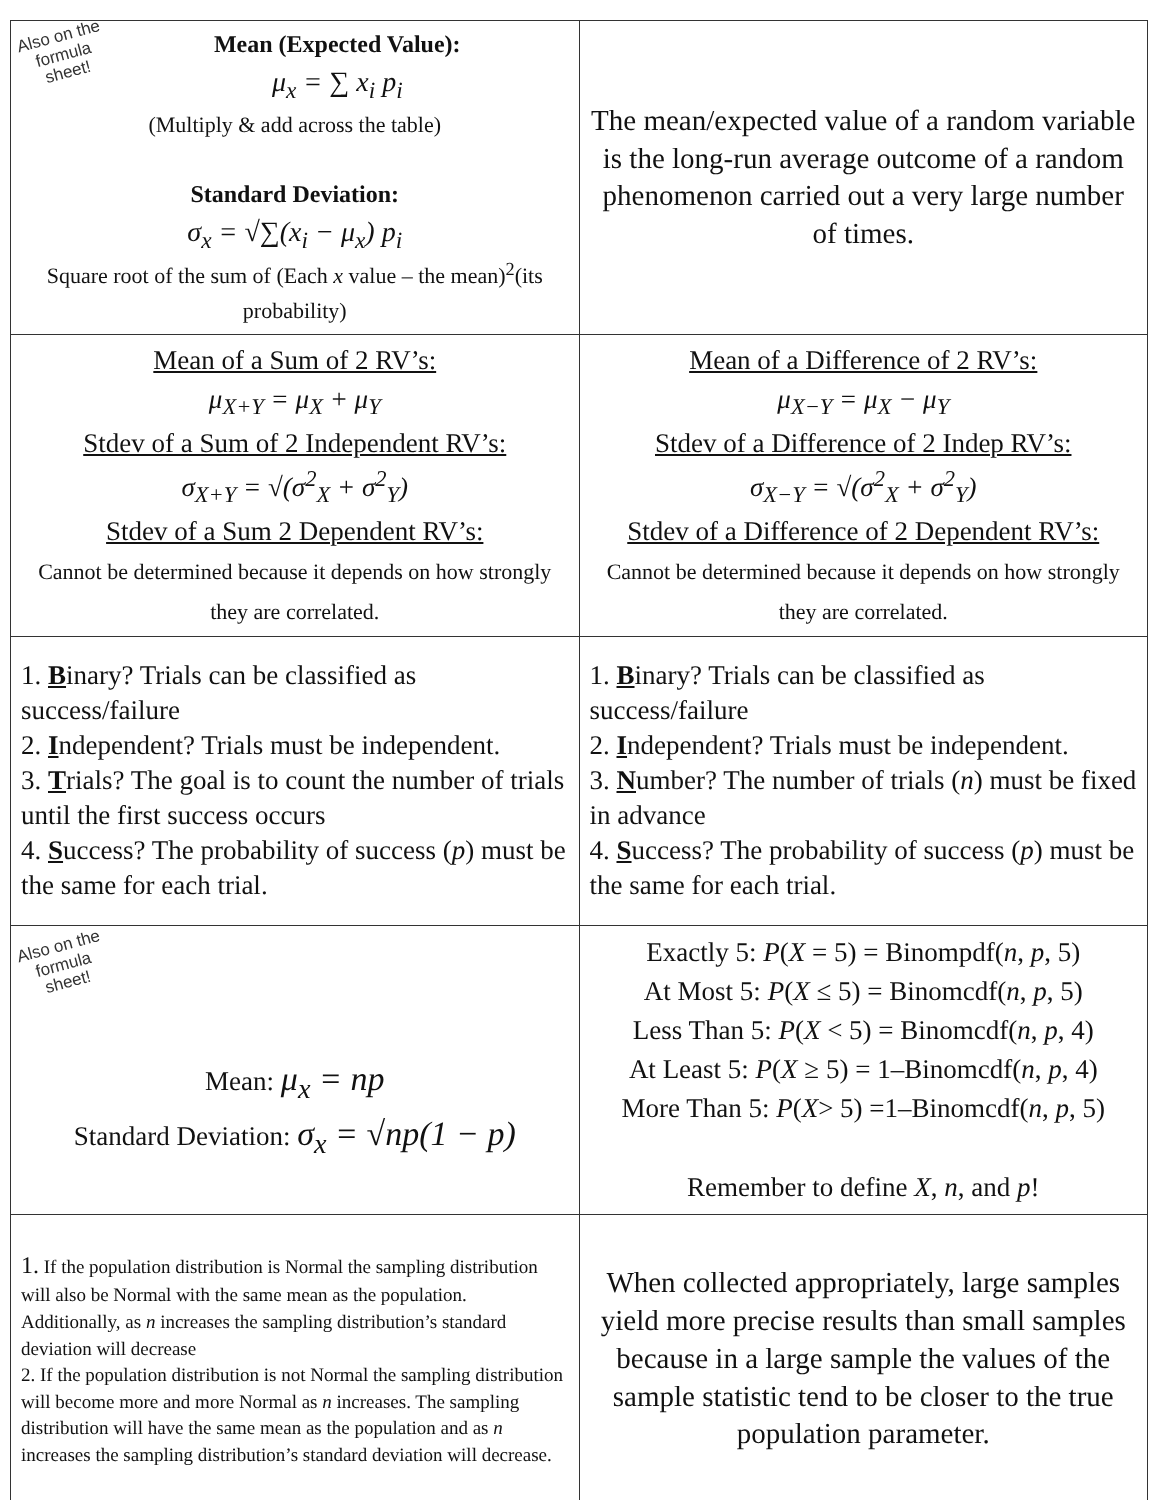| Also on the formula sheet! Mean (Expected Value): μ<sub>x</sub> = ∑ x<sub>i</sub> p<sub>i</sub> (Multiply & add across the table) Standard Deviation: σ<sub>x</sub> = √∑(x<sub>i</sub> − μ<sub>x</sub>) p<sub>i</sub> Square root of the sum of (Each x value – the mean)<sup>2</sup>(its probability) | The mean/expected value of a random variable is the long-run average outcome of a random phenomenon carried out a very large number of times. |
| Mean of a Sum of 2 RV’s: μ<sub>X+Y</sub> = μ<sub>X</sub> + μ<sub>Y</sub> Stdev of a Sum of 2 Independent RV’s: σ<sub>X+Y</sub> = √(σ<sup>2</sup><sub>X</sub> + σ<sup>2</sup><sub>Y</sub>) Stdev of a Sum 2 Dependent RV’s: Cannot be determined because it depends on how strongly they are correlated. | Mean of a Difference of 2 RV’s: μ<sub>X−Y</sub> = μ<sub>X</sub> − μ<sub>Y</sub> Stdev of a Difference of 2 Indep RV’s: σ<sub>X−Y</sub> = √(σ<sup>2</sup><sub>X</sub> + σ<sup>2</sup><sub>Y</sub>) Stdev of a Difference of 2 Dependent RV’s: Cannot be determined because it depends on how strongly they are correlated. |
| 1. B inary? Trials can be classified as success/failure 2. I ndependent? Trials must be independent. 3. T rials? The goal is to count the number of trials until the first success occurs 4. S uccess? The probability of success ( p ) must be the same for each trial. | 1. B inary? Trials can be classified as success/failure 2. I ndependent? Trials must be independent. 3. N umber? The number of trials ( n ) must be fixed in advance 4. S uccess? The probability of success ( p ) must be the same for each trial. |
| Also on the formula sheet! Mean: μ<sub>x</sub> = np Standard Deviation: σ<sub>x</sub> = √np(1 − p) | Exactly 5: P ( X = 5) = Binompdf( n , p , 5) At Most 5: P ( X ≤ 5) = Binomcdf( n , p , 5) Less Than 5: P ( X < 5) = Binomcdf( n , p , 4) At Least 5: P ( X ≥ 5) = 1–Binomcdf( n , p , 4) More Than 5: P ( X > 5) =1–Binomcdf( n , p , 5) Remember to define X , n , and p ! |
| 1. If the population distribution is Normal the sampling distribution will also be Normal with the same mean as the population. Additionally, as n increases the sampling distribution’s standard deviation will decrease 2. If the population distribution is not Normal the sampling distribution will become more and more Normal as n increases. The sampling distribution will have the same mean as the population and as n increases the sampling distribution’s standard deviation will decrease. | When collected appropriately, large samples yield more precise results than small samples because in a large sample the values of the sample statistic tend to be closer to the true population parameter. |